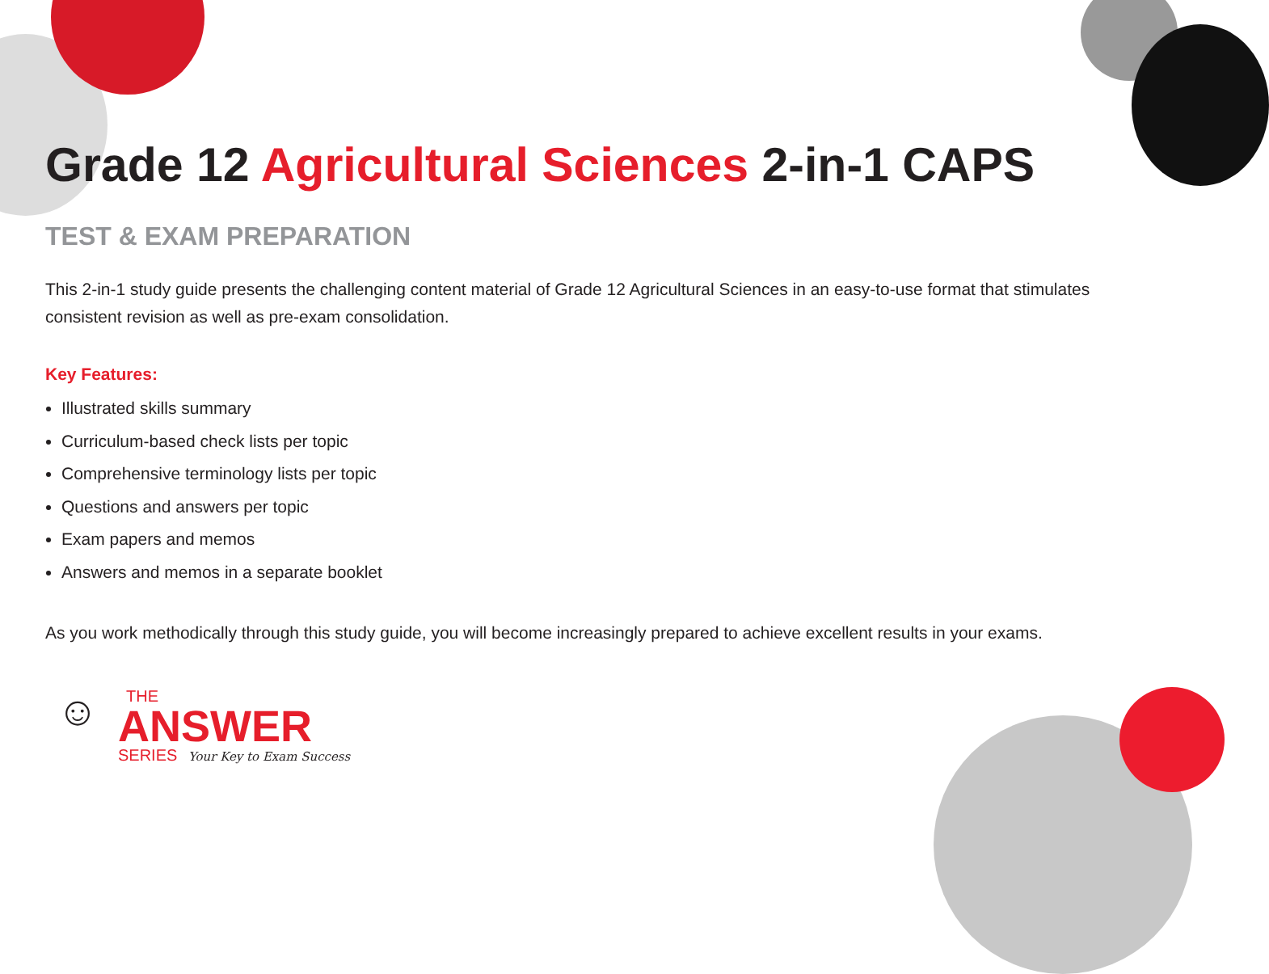Grade 12 Agricultural Sciences 2-in-1 CAPS
TEST & EXAM PREPARATION
This 2-in-1 study guide presents the challenging content material of Grade 12 Agricultural Sciences in an easy-to-use format that stimulates consistent revision as well as pre-exam consolidation.
Key Features:
Illustrated skills summary
Curriculum-based check lists per topic
Comprehensive terminology lists per topic
Questions and answers per topic
Exam papers and memos
Answers and memos in a separate booklet
As you work methodically through this study guide, you will become increasingly prepared to achieve excellent results in your exams.
☺
THE
ANSWER
SERIES Your Key to Exam Success